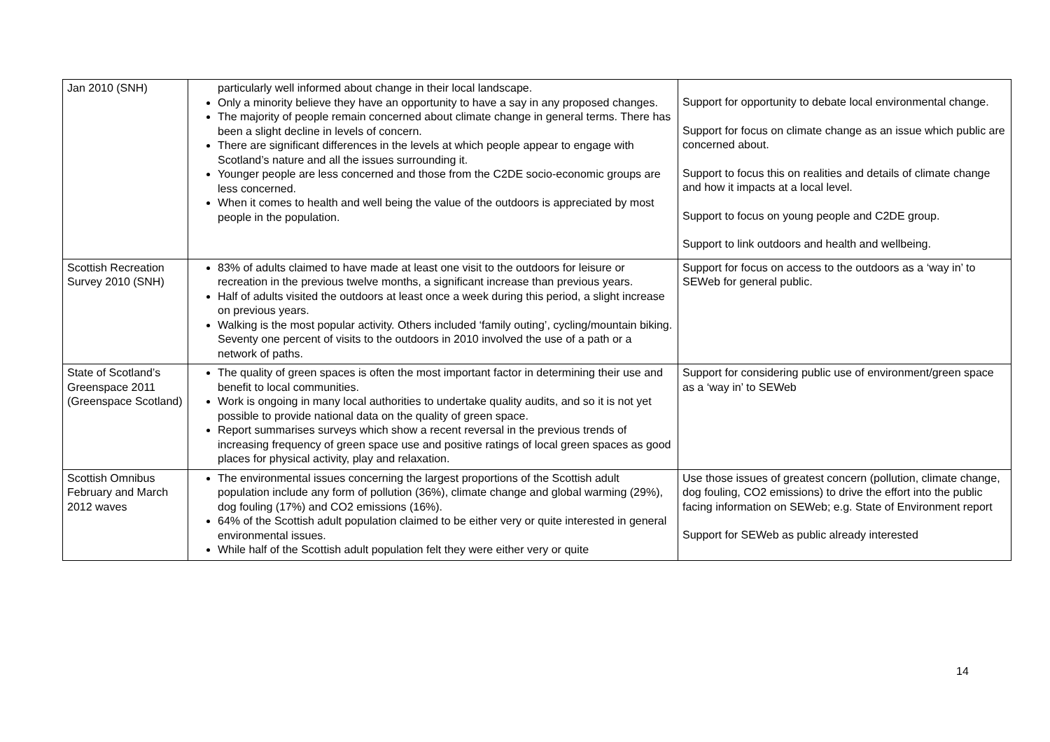| Jan 2010 (SNH) | particularly well informed about change in their local landscape. Only a minority believe they have an opportunity to have a say in any proposed changes. The majority of people remain concerned about climate change in general terms. There has been a slight decline in levels of concern. There are significant differences in the levels at which people appear to engage with Scotland’s nature and all the issues surrounding it. Younger people are less concerned and those from the C2DE socio-economic groups are less concerned. When it comes to health and well being the value of the outdoors is appreciated by most people in the population. | Support for opportunity to debate local environmental change. Support for focus on climate change as an issue which public are concerned about. Support to focus this on realities and details of climate change and how it impacts at a local level. Support to focus on young people and C2DE group. Support to link outdoors and health and wellbeing. |
| Scottish Recreation Survey 2010 (SNH) | 83% of adults claimed to have made at least one visit to the outdoors for leisure or recreation in the previous twelve months, a significant increase than previous years. Half of adults visited the outdoors at least once a week during this period, a slight increase on previous years. Walking is the most popular activity. Others included ‘family outing’, cycling/mountain biking. Seventy one percent of visits to the outdoors in 2010 involved the use of a path or a network of paths. | Support for focus on access to the outdoors as a ‘way in’ to SEWeb for general public. |
| State of Scotland’s Greenspace 2011 (Greenspace Scotland) | The quality of green spaces is often the most important factor in determining their use and benefit to local communities. Work is ongoing in many local authorities to undertake quality audits, and so it is not yet possible to provide national data on the quality of green space. Report summarises surveys which show a recent reversal in the previous trends of increasing frequency of green space use and positive ratings of local green spaces as good places for physical activity, play and relaxation. | Support for considering public use of environment/green space as a ‘way in’ to SEWeb |
| Scottish Omnibus February and March 2012 waves | The environmental issues concerning the largest proportions of the Scottish adult population include any form of pollution (36%), climate change and global warming (29%), dog fouling (17%) and CO2 emissions (16%). 64% of the Scottish adult population claimed to be either very or quite interested in general environmental issues. While half of the Scottish adult population felt they were either very or quite | Use those issues of greatest concern (pollution, climate change, dog fouling, CO2 emissions) to drive the effort into the public facing information on SEWeb; e.g. State of Environment report Support for SEWeb as public already interested |
14